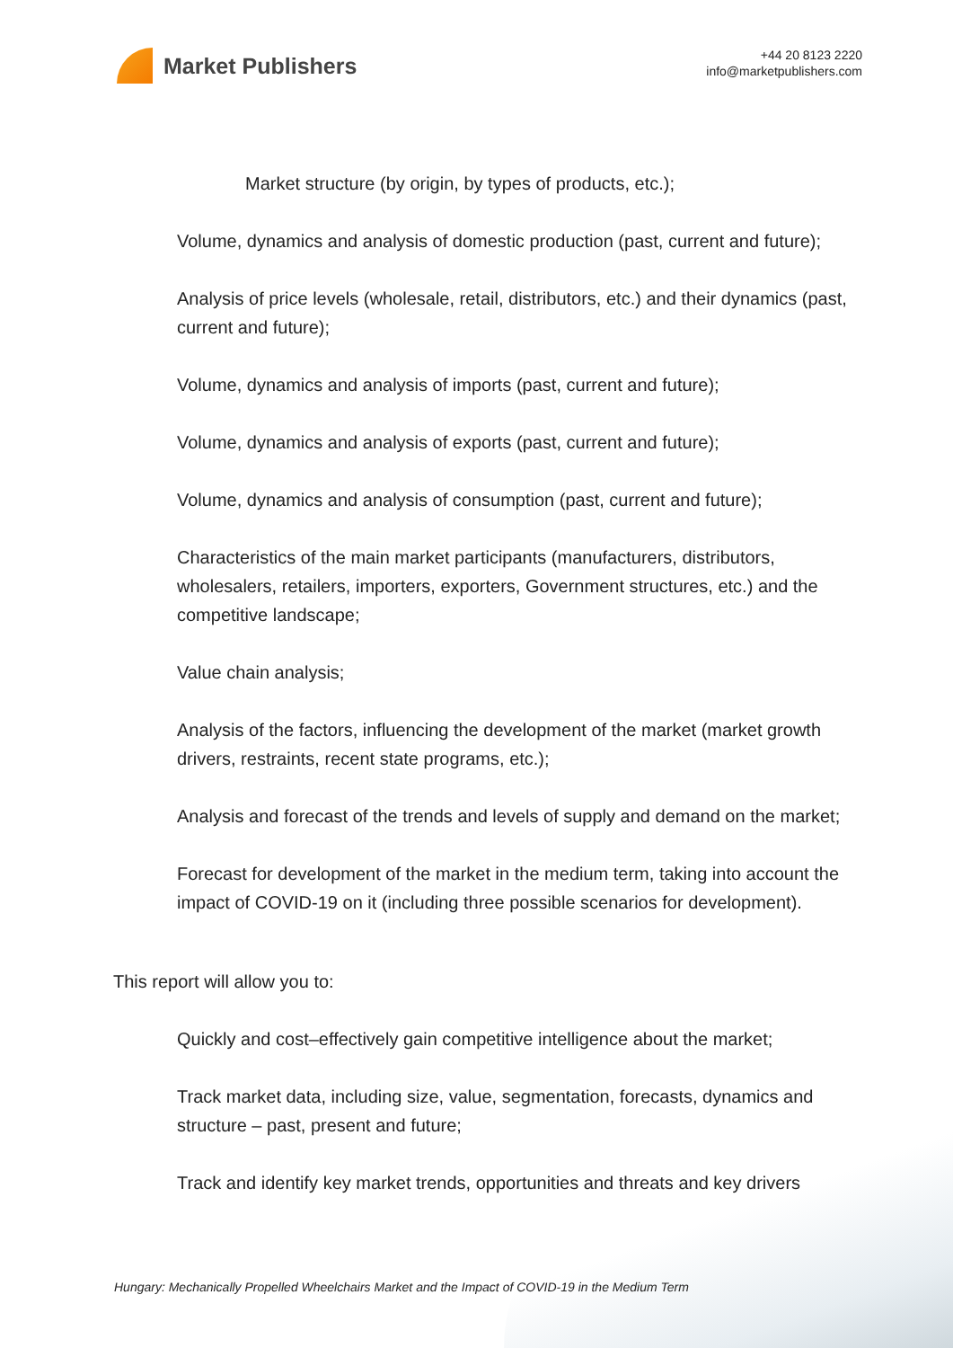Market Publishers
+44 20 8123 2220
info@marketpublishers.com
Market structure (by origin, by types of products, etc.);
Volume, dynamics and analysis of domestic production (past, current and future);
Analysis of price levels (wholesale, retail, distributors, etc.) and their dynamics (past, current and future);
Volume, dynamics and analysis of imports (past, current and future);
Volume, dynamics and analysis of exports (past, current and future);
Volume, dynamics and analysis of consumption (past, current and future);
Characteristics of the main market participants (manufacturers, distributors, wholesalers, retailers, importers, exporters, Government structures, etc.) and the competitive landscape;
Value chain analysis;
Analysis of the factors, influencing the development of the market (market growth drivers, restraints, recent state programs, etc.);
Analysis and forecast of the trends and levels of supply and demand on the market;
Forecast for development of the market in the medium term, taking into account the impact of COVID-19 on it (including three possible scenarios for development).
This report will allow you to:
Quickly and cost–effectively gain competitive intelligence about the market;
Track market data, including size, value, segmentation, forecasts, dynamics and structure – past, present and future;
Track and identify key market trends, opportunities and threats and key drivers
Hungary: Mechanically Propelled Wheelchairs Market and the Impact of COVID-19 in the Medium Term